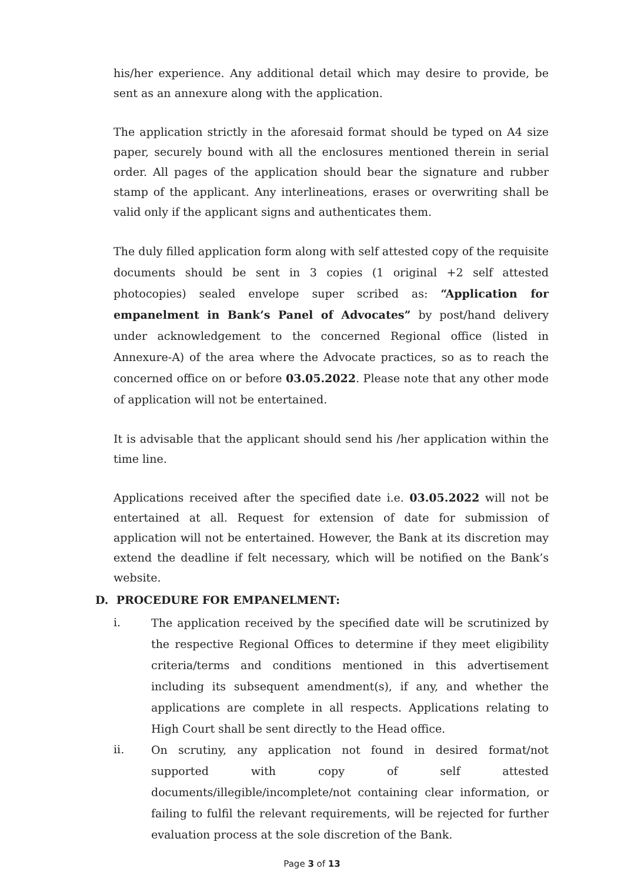his/her experience. Any additional detail which may desire to provide, be sent as an annexure along with the application.
The application strictly in the aforesaid format should be typed on A4 size paper, securely bound with all the enclosures mentioned therein in serial order. All pages of the application should bear the signature and rubber stamp of the applicant. Any interlineations, erases or overwriting shall be valid only if the applicant signs and authenticates them.
The duly filled application form along with self attested copy of the requisite documents should be sent in 3 copies (1 original +2 self attested photocopies) sealed envelope super scribed as: “Application for empanelment in Bank’s Panel of Advocates” by post/hand delivery under acknowledgement to the concerned Regional office (listed in Annexure-A) of the area where the Advocate practices, so as to reach the concerned office on or before 03.05.2022. Please note that any other mode of application will not be entertained.
It is advisable that the applicant should send his /her application within the time line.
Applications received after the specified date i.e. 03.05.2022 will not be entertained at all. Request for extension of date for submission of application will not be entertained. However, the Bank at its discretion may extend the deadline if felt necessary, which will be notified on the Bank’s website.
D. PROCEDURE FOR EMPANELMENT:
i. The application received by the specified date will be scrutinized by the respective Regional Offices to determine if they meet eligibility criteria/terms and conditions mentioned in this advertisement including its subsequent amendment(s), if any, and whether the applications are complete in all respects. Applications relating to High Court shall be sent directly to the Head office.
ii. On scrutiny, any application not found in desired format/not supported with copy of self attested documents/illegible/incomplete/not containing clear information, or failing to fulfil the relevant requirements, will be rejected for further evaluation process at the sole discretion of the Bank.
Page 3 of 13